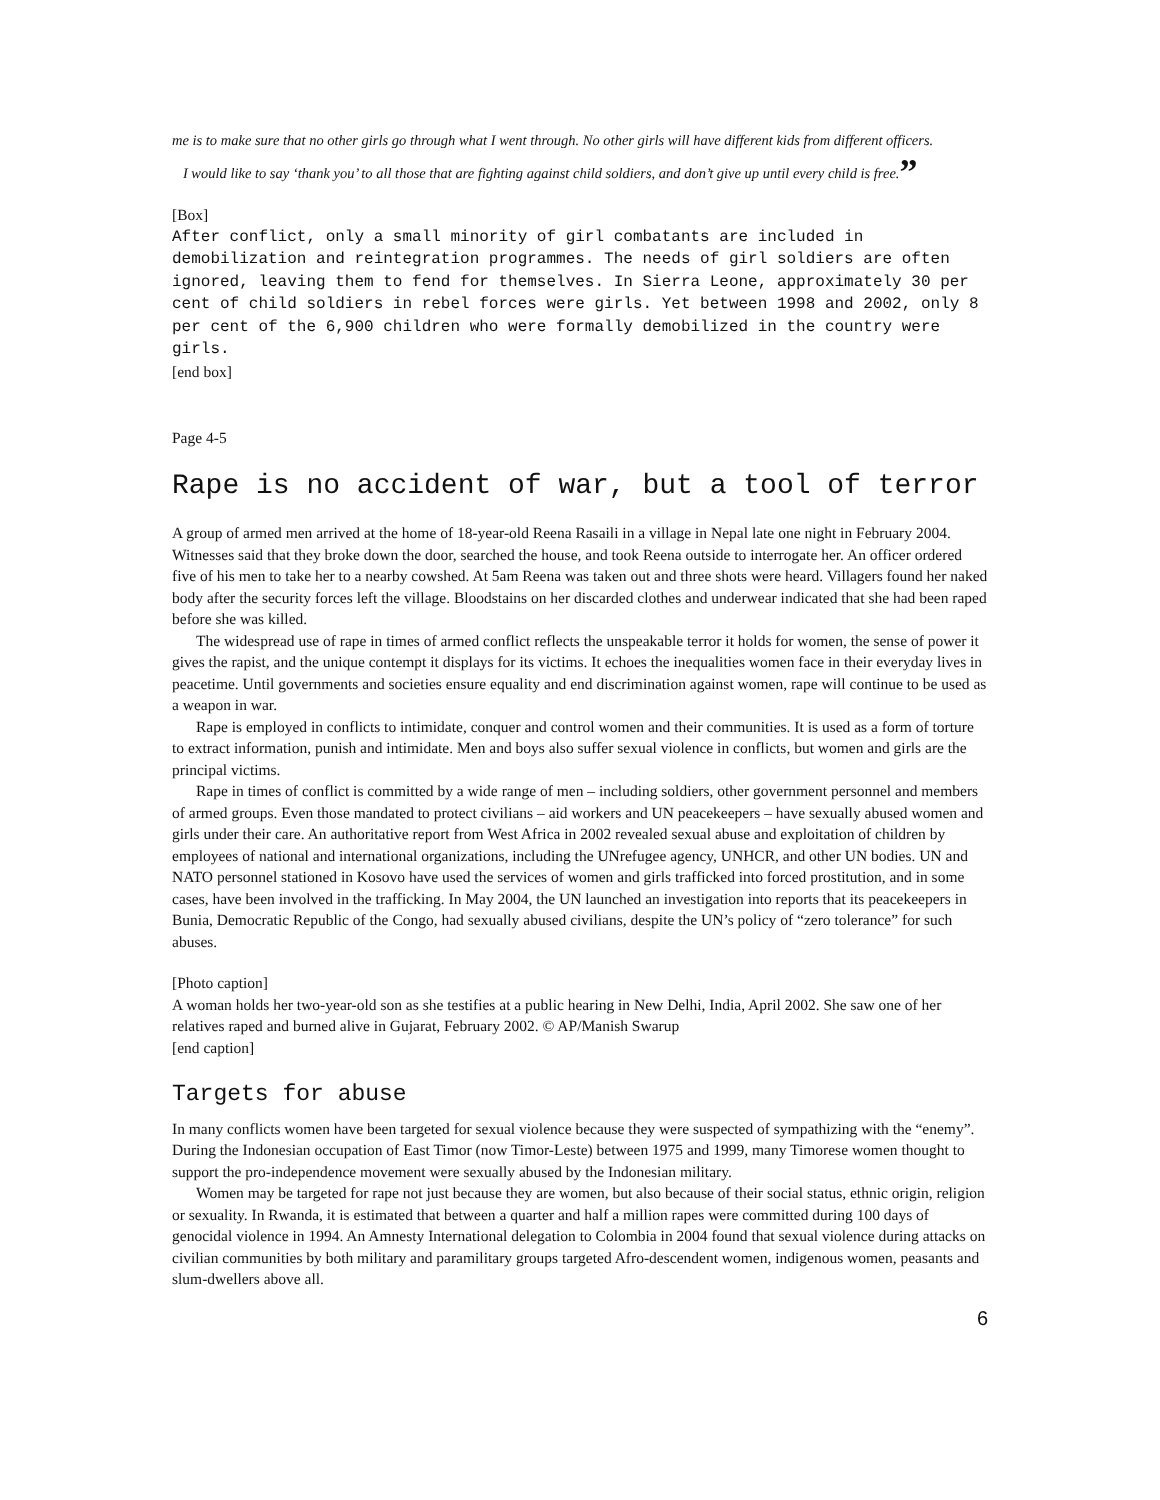me is to make sure that no other girls go through what I went through. No other girls will have different kids from different officers.
I would like to say ‘thank you’ to all those that are fighting against child soldiers, and don’t give up until every child is free.”
[Box]
After conflict, only a small minority of girl combatants are included in demobilization and reintegration programmes. The needs of girl soldiers are often ignored, leaving them to fend for themselves. In Sierra Leone, approximately 30 per cent of child soldiers in rebel forces were girls. Yet between 1998 and 2002, only 8 per cent of the 6,900 children who were formally demobilized in the country were girls.
[end box]
Page 4-5
Rape is no accident of war, but a tool of terror
A group of armed men arrived at the home of 18-year-old Reena Rasaili in a village in Nepal late one night in February 2004. Witnesses said that they broke down the door, searched the house, and took Reena outside to interrogate her. An officer ordered five of his men to take her to a nearby cowshed. At 5am Reena was taken out and three shots were heard. Villagers found her naked body after the security forces left the village. Bloodstains on her discarded clothes and underwear indicated that she had been raped before she was killed.
The widespread use of rape in times of armed conflict reflects the unspeakable terror it holds for women, the sense of power it gives the rapist, and the unique contempt it displays for its victims. It echoes the inequalities women face in their everyday lives in peacetime. Until governments and societies ensure equality and end discrimination against women, rape will continue to be used as a weapon in war.
Rape is employed in conflicts to intimidate, conquer and control women and their communities. It is used as a form of torture to extract information, punish and intimidate. Men and boys also suffer sexual violence in conflicts, but women and girls are the principal victims.
Rape in times of conflict is committed by a wide range of men – including soldiers, other government personnel and members of armed groups. Even those mandated to protect civilians – aid workers and UN peacekeepers – have sexually abused women and girls under their care. An authoritative report from West Africa in 2002 revealed sexual abuse and exploitation of children by employees of national and international organizations, including the UNrefugee agency, UNHCR, and other UN bodies. UN and NATO personnel stationed in Kosovo have used the services of women and girls trafficked into forced prostitution, and in some cases, have been involved in the trafficking. In May 2004, the UN launched an investigation into reports that its peacekeepers in Bunia, Democratic Republic of the Congo, had sexually abused civilians, despite the UN’s policy of “zero tolerance” for such abuses.
[Photo caption]
A woman holds her two-year-old son as she testifies at a public hearing in New Delhi, India, April 2002. She saw one of her relatives raped and burned alive in Gujarat, February 2002. © AP/Manish Swarup
[end caption]
Targets for abuse
In many conflicts women have been targeted for sexual violence because they were suspected of sympathizing with the “enemy”. During the Indonesian occupation of East Timor (now Timor-Leste) between 1975 and 1999, many Timorese women thought to support the pro-independence movement were sexually abused by the Indonesian military.
Women may be targeted for rape not just because they are women, but also because of their social status, ethnic origin, religion or sexuality. In Rwanda, it is estimated that between a quarter and half a million rapes were committed during 100 days of genocidal violence in 1994. An Amnesty International delegation to Colombia in 2004 found that sexual violence during attacks on civilian communities by both military and paramilitary groups targeted Afro-descendent women, indigenous women, peasants and slum-dwellers above all.
6